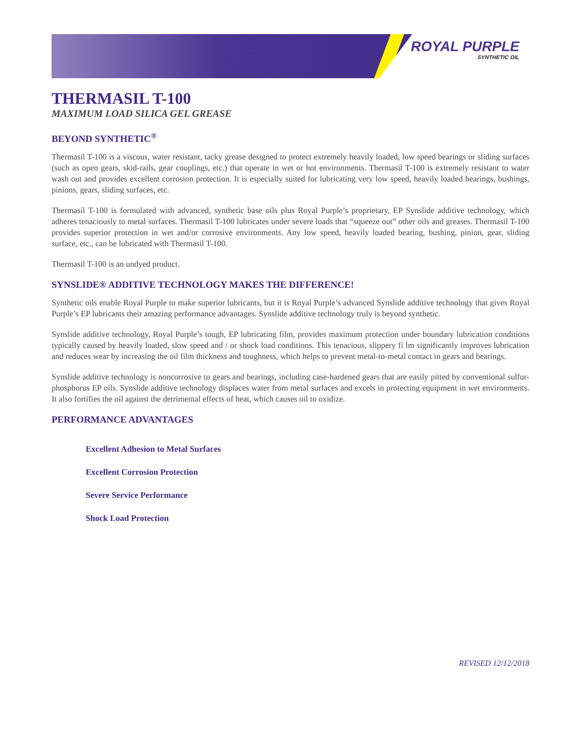ROYAL PURPLE
SYNTHETIC OIL
THERMASIL T-100
MAXIMUM LOAD SILICA GEL GREASE
BEYOND SYNTHETIC<sup>®</sup>
Thermasil T-100 is a viscous, water resistant, tacky grease designed to protect extremely heavily loaded, low speed bearings or sliding surfaces (such as open gears, skid-rails, gear couplings, etc.) that operate in wet or hot environments. Thermasil T-100 is extremely resistant to water wash out and provides excellent corrosion protection. It is especially suited for lubricating very low speed, heavily loaded bearings, bushings, pinions, gears, sliding surfaces, etc.
Thermasil T-100 is formulated with advanced, synthetic base oils plus Royal Purple’s proprietary, EP Synslide additive technology, which adheres tenaciously to metal surfaces. Thermasil T-100 lubricates under severe loads that “squeeze out” other oils and greases. Thermasil T-100 provides superior protection in wet and/or corrosive environments. Any low speed, heavily loaded bearing, bushing, pinion, gear, sliding surface, etc., can be lubricated with Thermasil T-100.
Thermasil T-100 is an undyed product.
SYNSLIDE® ADDITIVE TECHNOLOGY MAKES THE DIFFERENCE!
Synthetic oils enable Royal Purple to make superior lubricants, but it is Royal Purple’s advanced Synslide additive technology that gives Royal Purple’s EP lubricants their amazing performance advantages. Synslide additive technology truly is beyond synthetic.
Synslide additive technology, Royal Purple’s tough, EP lubricating film, provides maximum protection under boundary lubrication conditions typically caused by heavily loaded, slow speed and / or shock load conditions. This tenacious, slippery fi lm significantly improves lubrication and reduces wear by increasing the oil film thickness and toughness, which helps to prevent metal-to-metal contact in gears and bearings.
Synslide additive technology is noncorrosive to gears and bearings, including case-hardened gears that are easily pitted by conventional sulfur-phosphorus EP oils. Synslide additive technology displaces water from metal surfaces and excels in protecting equipment in wet environments. It also fortifies the oil against the detrimental effects of heat, which causes oil to oxidize.
PERFORMANCE ADVANTAGES
Excellent Adhesion to Metal Surfaces
Excellent Corrosion Protection
Severe Service Performance
Shock Load Protection
REVISED 12/12/2018